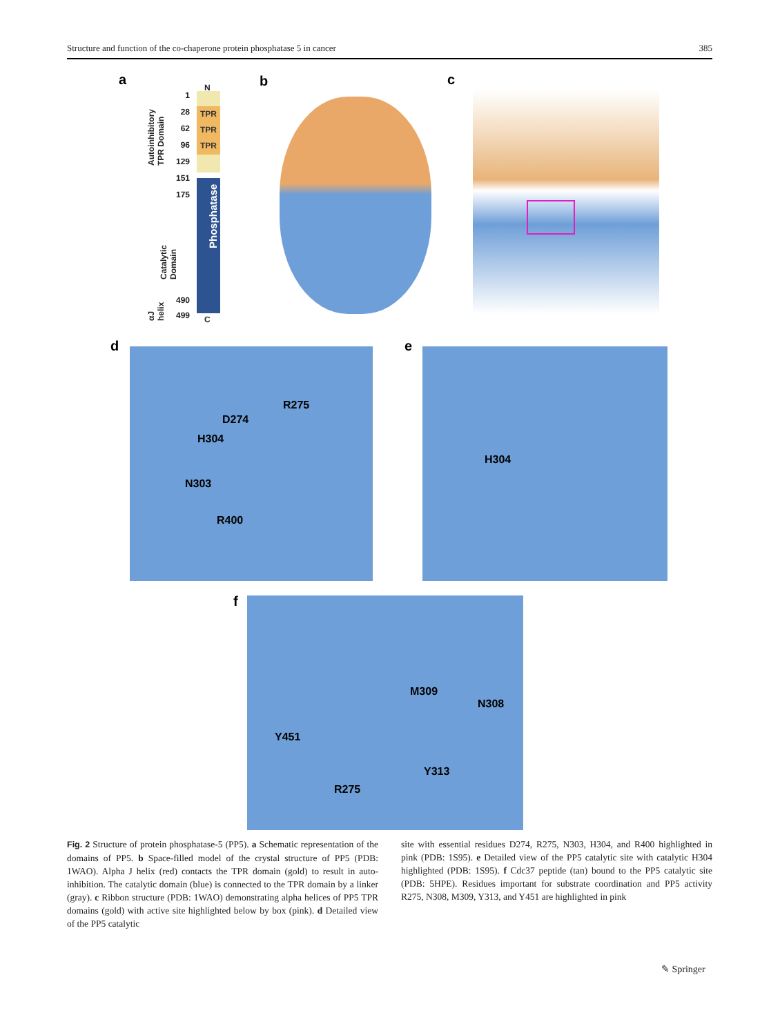Structure and function of the co-chaperone protein phosphatase 5 in cancer 385
a
N
TPR
TPR
TPR
Phosphatase
C
1
28
62
96
129
151
175
490
499
Autoinhibitory TPR Domain
Catalytic Domain
αJ helix
b c
d R275
D274
H304
N303
R400
e H304
f M309
N308
Y451
Y313
R275
Fig. 2 Structure of protein phosphatase-5 (PP5). a Schematic representation of the domains of PP5. b Space-filled model of the crystal structure of PP5 (PDB: 1WAO). Alpha J helix (red) contacts the TPR domain (gold) to result in auto-inhibition. The catalytic domain (blue) is connected to the TPR domain by a linker (gray). c Ribbon structure (PDB: 1WAO) demonstrating alpha helices of PP5 TPR domains (gold) with active site highlighted below by box (pink). d Detailed view of the PP5 catalytic
site with essential residues D274, R275, N303, H304, and R400 highlighted in pink (PDB: 1S95). e Detailed view of the PP5 catalytic site with catalytic H304 highlighted (PDB: 1S95). f Cdc37 peptide (tan) bound to the PP5 catalytic site (PDB: 5HPE). Residues important for substrate coordination and PP5 activity R275, N308, M309, Y313, and Y451 are highlighted in pink
✎ Springer